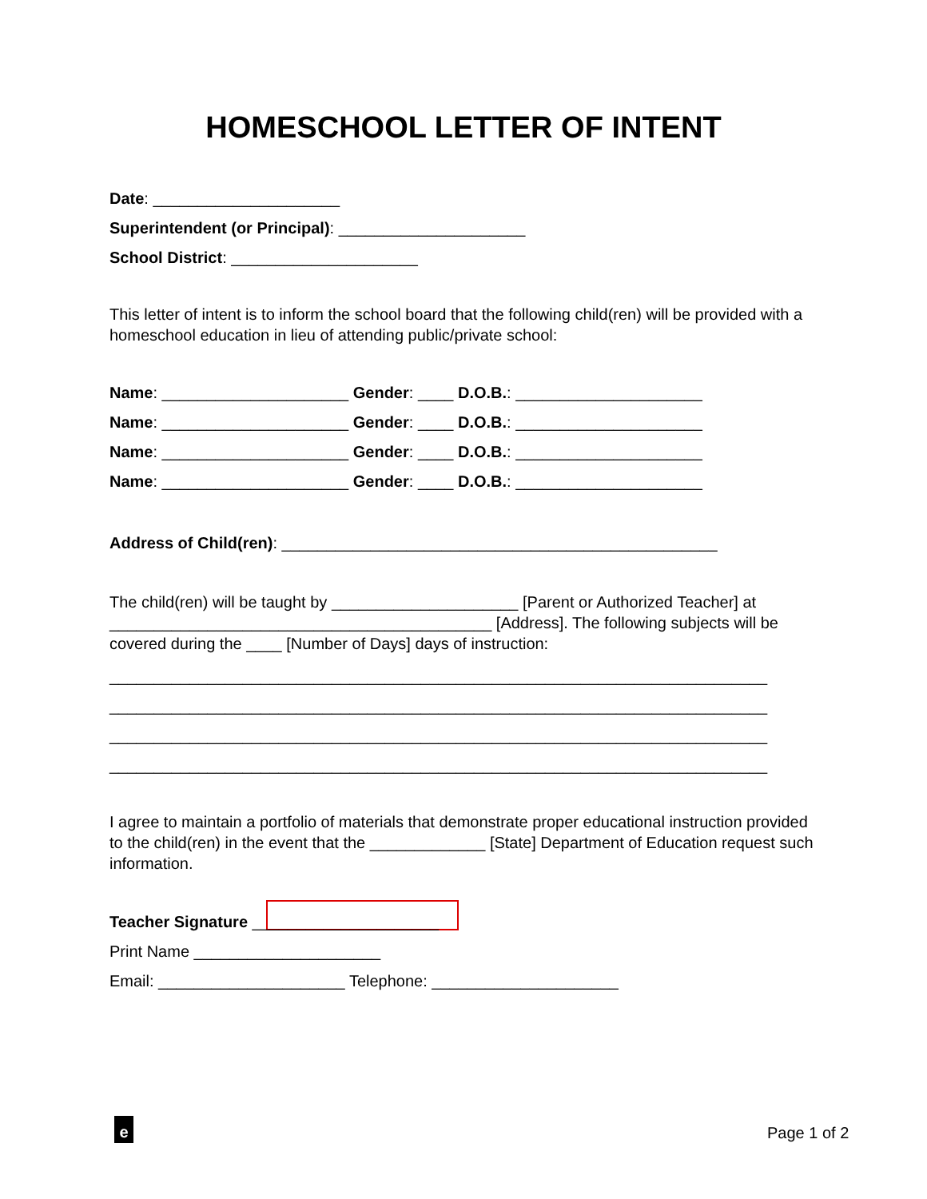HOMESCHOOL LETTER OF INTENT
Date: _____________________
Superintendent (or Principal): _____________________
School District: _____________________
This letter of intent is to inform the school board that the following child(ren) will be provided with a homeschool education in lieu of attending public/private school:
Name: _____________________ Gender: ____ D.O.B.: _____________________
Name: _____________________ Gender: ____ D.O.B.: _____________________
Name: _____________________ Gender: ____ D.O.B.: _____________________
Name: _____________________ Gender: ____ D.O.B.: _____________________
Address of Child(ren): _________________________________________________
The child(ren) will be taught by _____________________ [Parent or Authorized Teacher] at ___________________________________________ [Address]. The following subjects will be covered during the ____ [Number of Days] days of instruction:
__________________________________________________________________________
__________________________________________________________________________
__________________________________________________________________________
__________________________________________________________________________
I agree to maintain a portfolio of materials that demonstrate proper educational instruction provided to the child(ren) in the event that the _____________ [State] Department of Education request such information.
Teacher Signature _____________________
Print Name _____________________
Email: _____________________ Telephone: _____________________
e Page 1 of 2